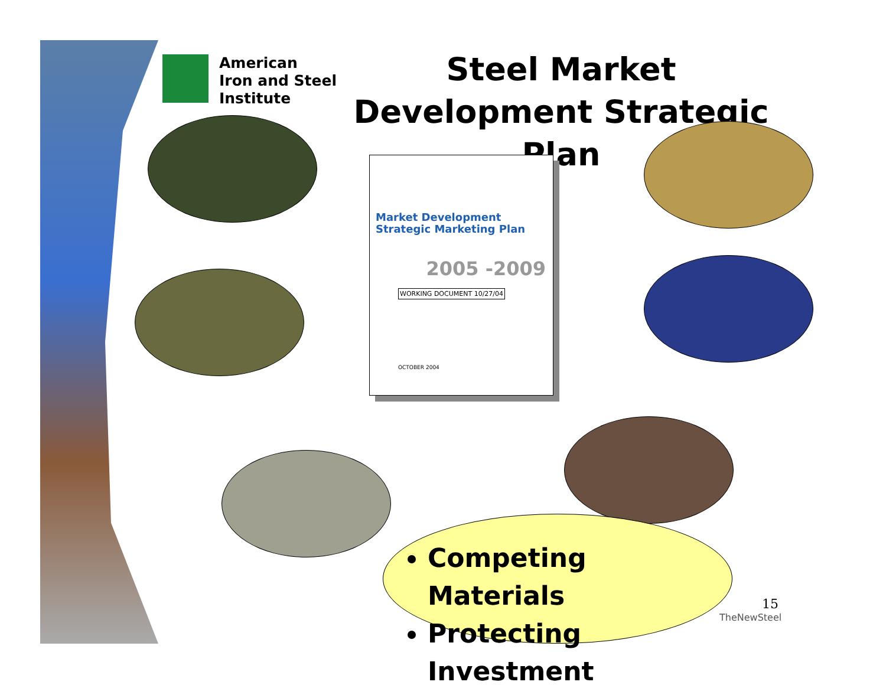American
Iron and Steel
Institute
Steel Market Development Strategic Plan
Market Development
Strategic Marketing Plan
2005 -2009
WORKING DOCUMENT 10/27/04
OCTOBER 2004
Competing Materials
Protecting Investment
15
TheNewSteel